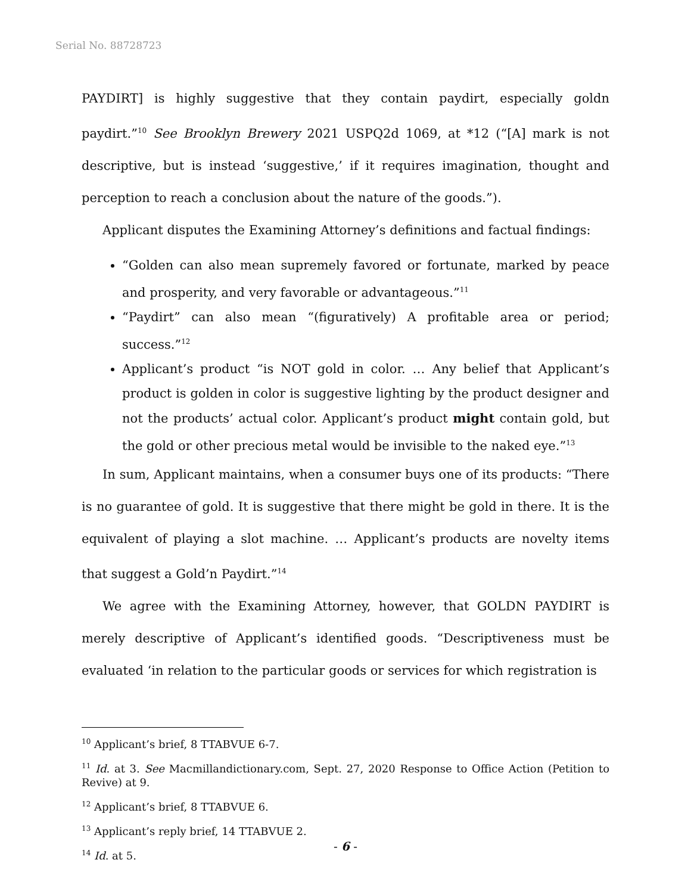Serial No. 88728723
PAYDIRT] is highly suggestive that they contain paydirt, especially goldn paydirt.”<sup>10</sup> See Brooklyn Brewery 2021 USPQ2d 1069, at *12 (“[A] mark is not descriptive, but is instead ‘suggestive,’ if it requires imagination, thought and perception to reach a conclusion about the nature of the goods.”).
Applicant disputes the Examining Attorney’s definitions and factual findings:
“Golden can also mean supremely favored or fortunate, marked by peace and prosperity, and very favorable or advantageous.”<sup>11</sup>
“Paydirt” can also mean “(figuratively) A profitable area or period; success.”<sup>12</sup>
Applicant’s product “is NOT gold in color. … Any belief that Applicant’s product is golden in color is suggestive lighting by the product designer and not the products’ actual color. Applicant’s product might contain gold, but the gold or other precious metal would be invisible to the naked eye.”<sup>13</sup>
In sum, Applicant maintains, when a consumer buys one of its products: “There is no guarantee of gold. It is suggestive that there might be gold in there. It is the equivalent of playing a slot machine. … Applicant’s products are novelty items that suggest a Gold’n Paydirt.”<sup>14</sup>
We agree with the Examining Attorney, however, that GOLDN PAYDIRT is merely descriptive of Applicant’s identified goods. “Descriptiveness must be evaluated ‘in relation to the particular goods or services for which registration is
<sup>10</sup> Applicant’s brief, 8 TTABVUE 6-7.
<sup>11</sup> Id. at 3. See Macmillandictionary.com, Sept. 27, 2020 Response to Office Action (Petition to Revive) at 9.
<sup>12</sup> Applicant’s brief, 8 TTABVUE 6.
<sup>13</sup> Applicant’s reply brief, 14 TTABVUE 2.
<sup>14</sup> Id. at 5.
- 6 -